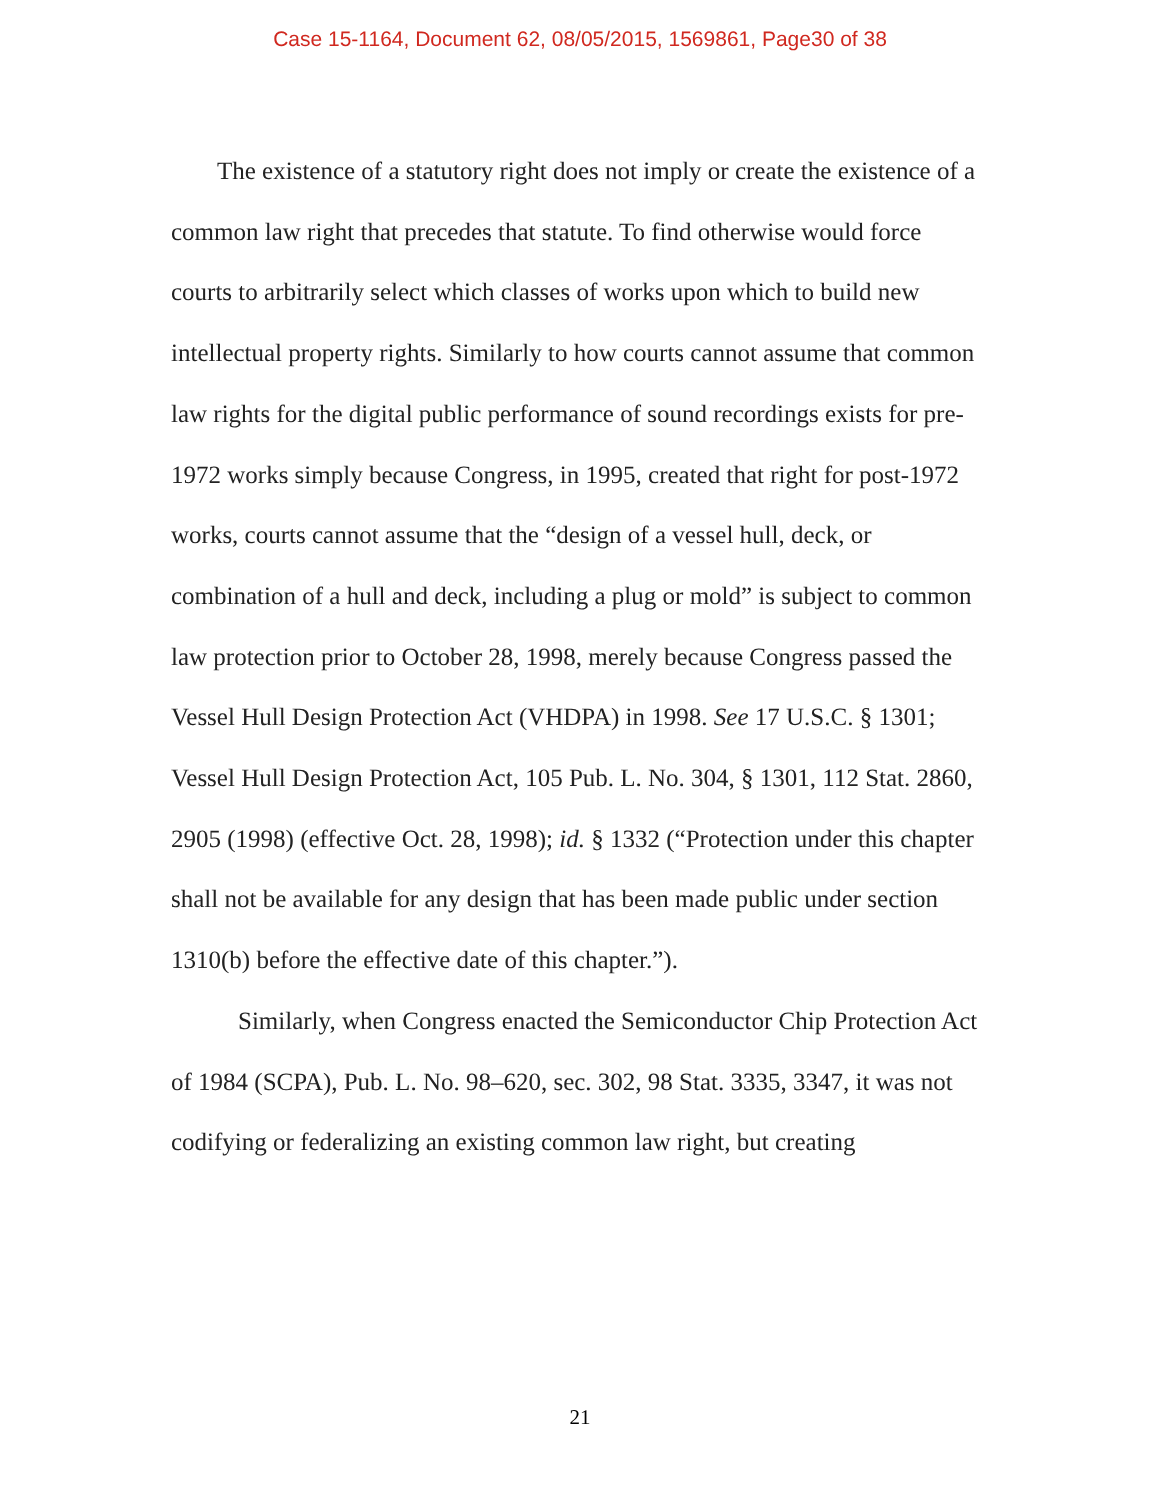Case 15-1164, Document 62, 08/05/2015, 1569861, Page30 of 38
The existence of a statutory right does not imply or create the existence of a common law right that precedes that statute. To find otherwise would force courts to arbitrarily select which classes of works upon which to build new intellectual property rights. Similarly to how courts cannot assume that common law rights for the digital public performance of sound recordings exists for pre-1972 works simply because Congress, in 1995, created that right for post-1972 works, courts cannot assume that the “design of a vessel hull, deck, or combination of a hull and deck, including a plug or mold” is subject to common law protection prior to October 28, 1998, merely because Congress passed the Vessel Hull Design Protection Act (VHDPA) in 1998. See 17 U.S.C. § 1301; Vessel Hull Design Protection Act, 105 Pub. L. No. 304, § 1301, 112 Stat. 2860, 2905 (1998) (effective Oct. 28, 1998); id. § 1332 (“Protection under this chapter shall not be available for any design that has been made public under section 1310(b) before the effective date of this chapter.”).
Similarly, when Congress enacted the Semiconductor Chip Protection Act of 1984 (SCPA), Pub. L. No. 98–620, sec. 302, 98 Stat. 3335, 3347, it was not codifying or federalizing an existing common law right, but creating
21